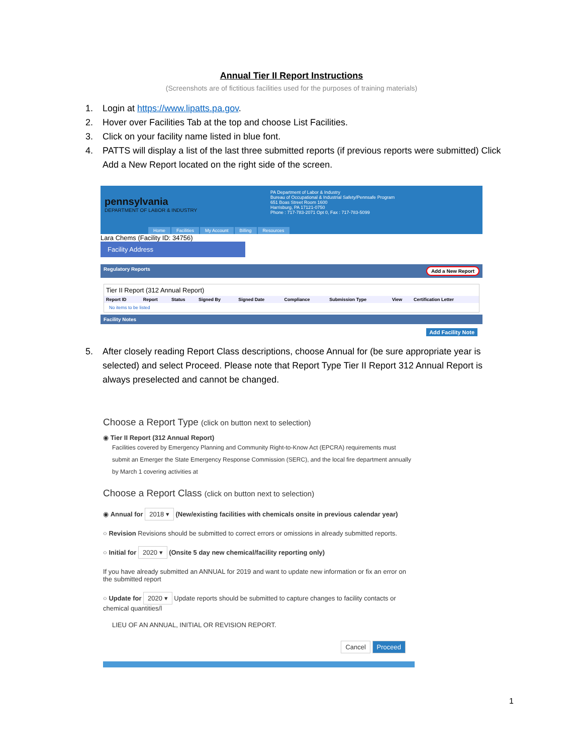Annual Tier II Report Instructions
(Screenshots are of fictitious facilities used for the purposes of training materials)
1. Login at https://www.lipatts.pa.gov.
2. Hover over Facilities Tab at the top and choose List Facilities.
3. Click on your facility name listed in blue font.
4. PATTS will display a list of the last three submitted reports (if previous reports were submitted) Click Add a New Report located on the right side of the screen.
pennsylvania
DEPARTMENT OF LABOR & INDUSTRY
PA Department of Labor & Industry
Bureau of Occupational & Industrial Safety/Pennsafe Program
651 Boas Street Room 1600
Harrisburg, PA 17121-0750
Phone : 717-783-2071 Opt 0, Fax : 717-783-5099
Home Facilities My Account Billing Resources
Lara Chems (Facility ID: 34756)
Facility Address
Regulatory Reports Add a New Report
Tier II Report (312 Annual Report)
| Report ID | Report | Status | Signed By | Signed Date | Compliance | Submission Type | View | Certification Letter |
| --- | --- | --- | --- | --- | --- | --- | --- | --- |
| No items to be listed | | | | | | | | |
Facility Notes
Add Facility Note
5. After closely reading Report Class descriptions, choose Annual for (be sure appropriate year is selected) and select Proceed. Please note that Report Type Tier II Report 312 Annual Report is always preselected and cannot be changed.
Choose a Report Type (click on button next to selection)
◉ Tier II Report (312 Annual Report)
Facilities covered by Emergency Planning and Community Right-to-Know Act (EPCRA) requirements must submit an Emerger the State Emergency Response Commission (SERC), and the local fire department annually by March 1 covering activities at
Choose a Report Class (click on button next to selection)
◉ Annual for 2018 ▾ (New/existing facilities with chemicals onsite in previous calendar year)
○ Revision Revisions should be submitted to correct errors or omissions in already submitted reports.
○ Initial for 2020 ▾ (Onsite 5 day new chemical/facility reporting only)
If you have already submitted an ANNUAL for 2019 and want to update new information or fix an error on the submitted report
○ Update for 2020 ▾ Update reports should be submitted to capture changes to facility contacts or chemical quantities/l
LIEU OF AN ANNUAL, INITIAL OR REVISION REPORT.
Cancel Proceed
1